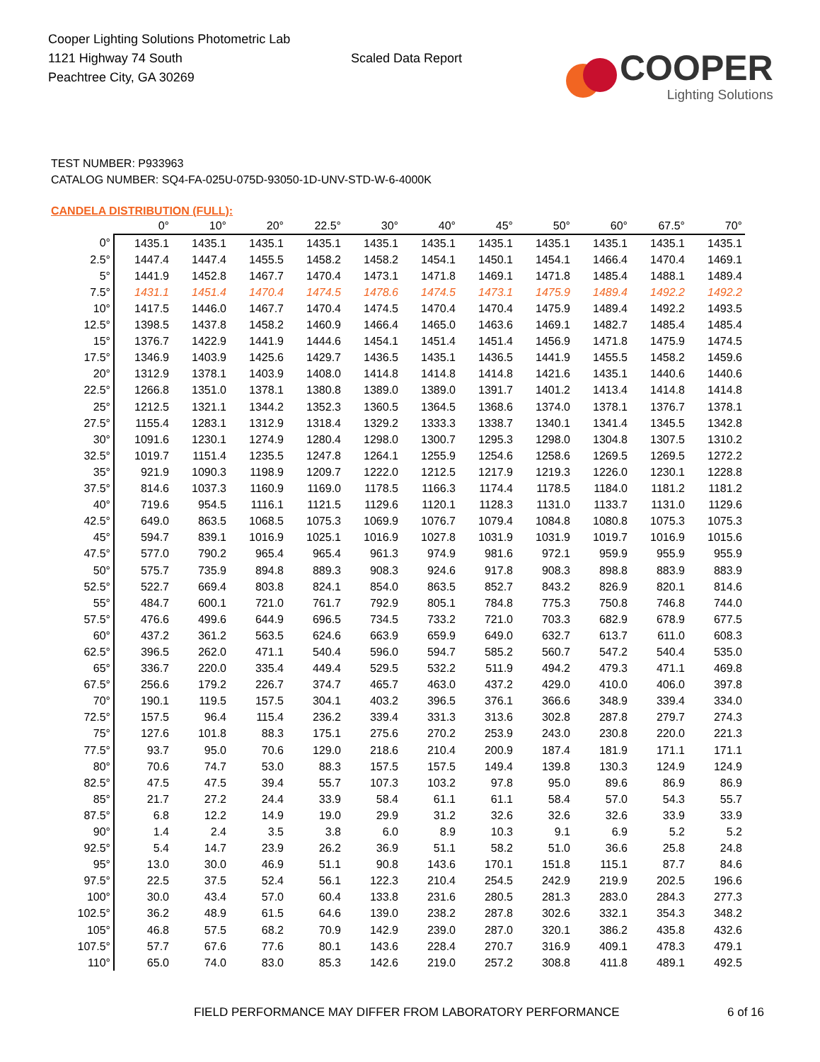Cooper Lighting Solutions Photometric Lab
1121 Highway 74 South
Peachtree City, GA 30269
Scaled Data Report
COOPER
Lighting Solutions
TEST NUMBER: P933963
CATALOG NUMBER: SQ4-FA-025U-075D-93050-1D-UNV-STD-W-6-4000K
CANDELA DISTRIBUTION (FULL):
| | 0° | 10° | 20° | 22.5° | 30° | 40° | 45° | 50° | 60° | 67.5° | 70° |
| --- | --- | --- | --- | --- | --- | --- | --- | --- | --- | --- | --- |
| 0° | 1435.1 | 1435.1 | 1435.1 | 1435.1 | 1435.1 | 1435.1 | 1435.1 | 1435.1 | 1435.1 | 1435.1 | 1435.1 |
| 2.5° | 1447.4 | 1447.4 | 1455.5 | 1458.2 | 1458.2 | 1454.1 | 1450.1 | 1454.1 | 1466.4 | 1470.4 | 1469.1 |
| 5° | 1441.9 | 1452.8 | 1467.7 | 1470.4 | 1473.1 | 1471.8 | 1469.1 | 1471.8 | 1485.4 | 1488.1 | 1489.4 |
| 7.5° | 1431.1 | 1451.4 | 1470.4 | 1474.5 | 1478.6 | 1474.5 | 1473.1 | 1475.9 | 1489.4 | 1492.2 | 1492.2 |
| 10° | 1417.5 | 1446.0 | 1467.7 | 1470.4 | 1474.5 | 1470.4 | 1470.4 | 1475.9 | 1489.4 | 1492.2 | 1493.5 |
| 12.5° | 1398.5 | 1437.8 | 1458.2 | 1460.9 | 1466.4 | 1465.0 | 1463.6 | 1469.1 | 1482.7 | 1485.4 | 1485.4 |
| 15° | 1376.7 | 1422.9 | 1441.9 | 1444.6 | 1454.1 | 1451.4 | 1451.4 | 1456.9 | 1471.8 | 1475.9 | 1474.5 |
| 17.5° | 1346.9 | 1403.9 | 1425.6 | 1429.7 | 1436.5 | 1435.1 | 1436.5 | 1441.9 | 1455.5 | 1458.2 | 1459.6 |
| 20° | 1312.9 | 1378.1 | 1403.9 | 1408.0 | 1414.8 | 1414.8 | 1414.8 | 1421.6 | 1435.1 | 1440.6 | 1440.6 |
| 22.5° | 1266.8 | 1351.0 | 1378.1 | 1380.8 | 1389.0 | 1389.0 | 1391.7 | 1401.2 | 1413.4 | 1414.8 | 1414.8 |
| 25° | 1212.5 | 1321.1 | 1344.2 | 1352.3 | 1360.5 | 1364.5 | 1368.6 | 1374.0 | 1378.1 | 1376.7 | 1378.1 |
| 27.5° | 1155.4 | 1283.1 | 1312.9 | 1318.4 | 1329.2 | 1333.3 | 1338.7 | 1340.1 | 1341.4 | 1345.5 | 1342.8 |
| 30° | 1091.6 | 1230.1 | 1274.9 | 1280.4 | 1298.0 | 1300.7 | 1295.3 | 1298.0 | 1304.8 | 1307.5 | 1310.2 |
| 32.5° | 1019.7 | 1151.4 | 1235.5 | 1247.8 | 1264.1 | 1255.9 | 1254.6 | 1258.6 | 1269.5 | 1269.5 | 1272.2 |
| 35° | 921.9 | 1090.3 | 1198.9 | 1209.7 | 1222.0 | 1212.5 | 1217.9 | 1219.3 | 1226.0 | 1230.1 | 1228.8 |
| 37.5° | 814.6 | 1037.3 | 1160.9 | 1169.0 | 1178.5 | 1166.3 | 1174.4 | 1178.5 | 1184.0 | 1181.2 | 1181.2 |
| 40° | 719.6 | 954.5 | 1116.1 | 1121.5 | 1129.6 | 1120.1 | 1128.3 | 1131.0 | 1133.7 | 1131.0 | 1129.6 |
| 42.5° | 649.0 | 863.5 | 1068.5 | 1075.3 | 1069.9 | 1076.7 | 1079.4 | 1084.8 | 1080.8 | 1075.3 | 1075.3 |
| 45° | 594.7 | 839.1 | 1016.9 | 1025.1 | 1016.9 | 1027.8 | 1031.9 | 1031.9 | 1019.7 | 1016.9 | 1015.6 |
| 47.5° | 577.0 | 790.2 | 965.4 | 965.4 | 961.3 | 974.9 | 981.6 | 972.1 | 959.9 | 955.9 | 955.9 |
| 50° | 575.7 | 735.9 | 894.8 | 889.3 | 908.3 | 924.6 | 917.8 | 908.3 | 898.8 | 883.9 | 883.9 |
| 52.5° | 522.7 | 669.4 | 803.8 | 824.1 | 854.0 | 863.5 | 852.7 | 843.2 | 826.9 | 820.1 | 814.6 |
| 55° | 484.7 | 600.1 | 721.0 | 761.7 | 792.9 | 805.1 | 784.8 | 775.3 | 750.8 | 746.8 | 744.0 |
| 57.5° | 476.6 | 499.6 | 644.9 | 696.5 | 734.5 | 733.2 | 721.0 | 703.3 | 682.9 | 678.9 | 677.5 |
| 60° | 437.2 | 361.2 | 563.5 | 624.6 | 663.9 | 659.9 | 649.0 | 632.7 | 613.7 | 611.0 | 608.3 |
| 62.5° | 396.5 | 262.0 | 471.1 | 540.4 | 596.0 | 594.7 | 585.2 | 560.7 | 547.2 | 540.4 | 535.0 |
| 65° | 336.7 | 220.0 | 335.4 | 449.4 | 529.5 | 532.2 | 511.9 | 494.2 | 479.3 | 471.1 | 469.8 |
| 67.5° | 256.6 | 179.2 | 226.7 | 374.7 | 465.7 | 463.0 | 437.2 | 429.0 | 410.0 | 406.0 | 397.8 |
| 70° | 190.1 | 119.5 | 157.5 | 304.1 | 403.2 | 396.5 | 376.1 | 366.6 | 348.9 | 339.4 | 334.0 |
| 72.5° | 157.5 | 96.4 | 115.4 | 236.2 | 339.4 | 331.3 | 313.6 | 302.8 | 287.8 | 279.7 | 274.3 |
| 75° | 127.6 | 101.8 | 88.3 | 175.1 | 275.6 | 270.2 | 253.9 | 243.0 | 230.8 | 220.0 | 221.3 |
| 77.5° | 93.7 | 95.0 | 70.6 | 129.0 | 218.6 | 210.4 | 200.9 | 187.4 | 181.9 | 171.1 | 171.1 |
| 80° | 70.6 | 74.7 | 53.0 | 88.3 | 157.5 | 157.5 | 149.4 | 139.8 | 130.3 | 124.9 | 124.9 |
| 82.5° | 47.5 | 47.5 | 39.4 | 55.7 | 107.3 | 103.2 | 97.8 | 95.0 | 89.6 | 86.9 | 86.9 |
| 85° | 21.7 | 27.2 | 24.4 | 33.9 | 58.4 | 61.1 | 61.1 | 58.4 | 57.0 | 54.3 | 55.7 |
| 87.5° | 6.8 | 12.2 | 14.9 | 19.0 | 29.9 | 31.2 | 32.6 | 32.6 | 32.6 | 33.9 | 33.9 |
| 90° | 1.4 | 2.4 | 3.5 | 3.8 | 6.0 | 8.9 | 10.3 | 9.1 | 6.9 | 5.2 | 5.2 |
| 92.5° | 5.4 | 14.7 | 23.9 | 26.2 | 36.9 | 51.1 | 58.2 | 51.0 | 36.6 | 25.8 | 24.8 |
| 95° | 13.0 | 30.0 | 46.9 | 51.1 | 90.8 | 143.6 | 170.1 | 151.8 | 115.1 | 87.7 | 84.6 |
| 97.5° | 22.5 | 37.5 | 52.4 | 56.1 | 122.3 | 210.4 | 254.5 | 242.9 | 219.9 | 202.5 | 196.6 |
| 100° | 30.0 | 43.4 | 57.0 | 60.4 | 133.8 | 231.6 | 280.5 | 281.3 | 283.0 | 284.3 | 277.3 |
| 102.5° | 36.2 | 48.9 | 61.5 | 64.6 | 139.0 | 238.2 | 287.8 | 302.6 | 332.1 | 354.3 | 348.2 |
| 105° | 46.8 | 57.5 | 68.2 | 70.9 | 142.9 | 239.0 | 287.0 | 320.1 | 386.2 | 435.8 | 432.6 |
| 107.5° | 57.7 | 67.6 | 77.6 | 80.1 | 143.6 | 228.4 | 270.7 | 316.9 | 409.1 | 478.3 | 479.1 |
| 110° | 65.0 | 74.0 | 83.0 | 85.3 | 142.6 | 219.0 | 257.2 | 308.8 | 411.8 | 489.1 | 492.5 |
FIELD PERFORMANCE MAY DIFFER FROM LABORATORY PERFORMANCE
6 of 16